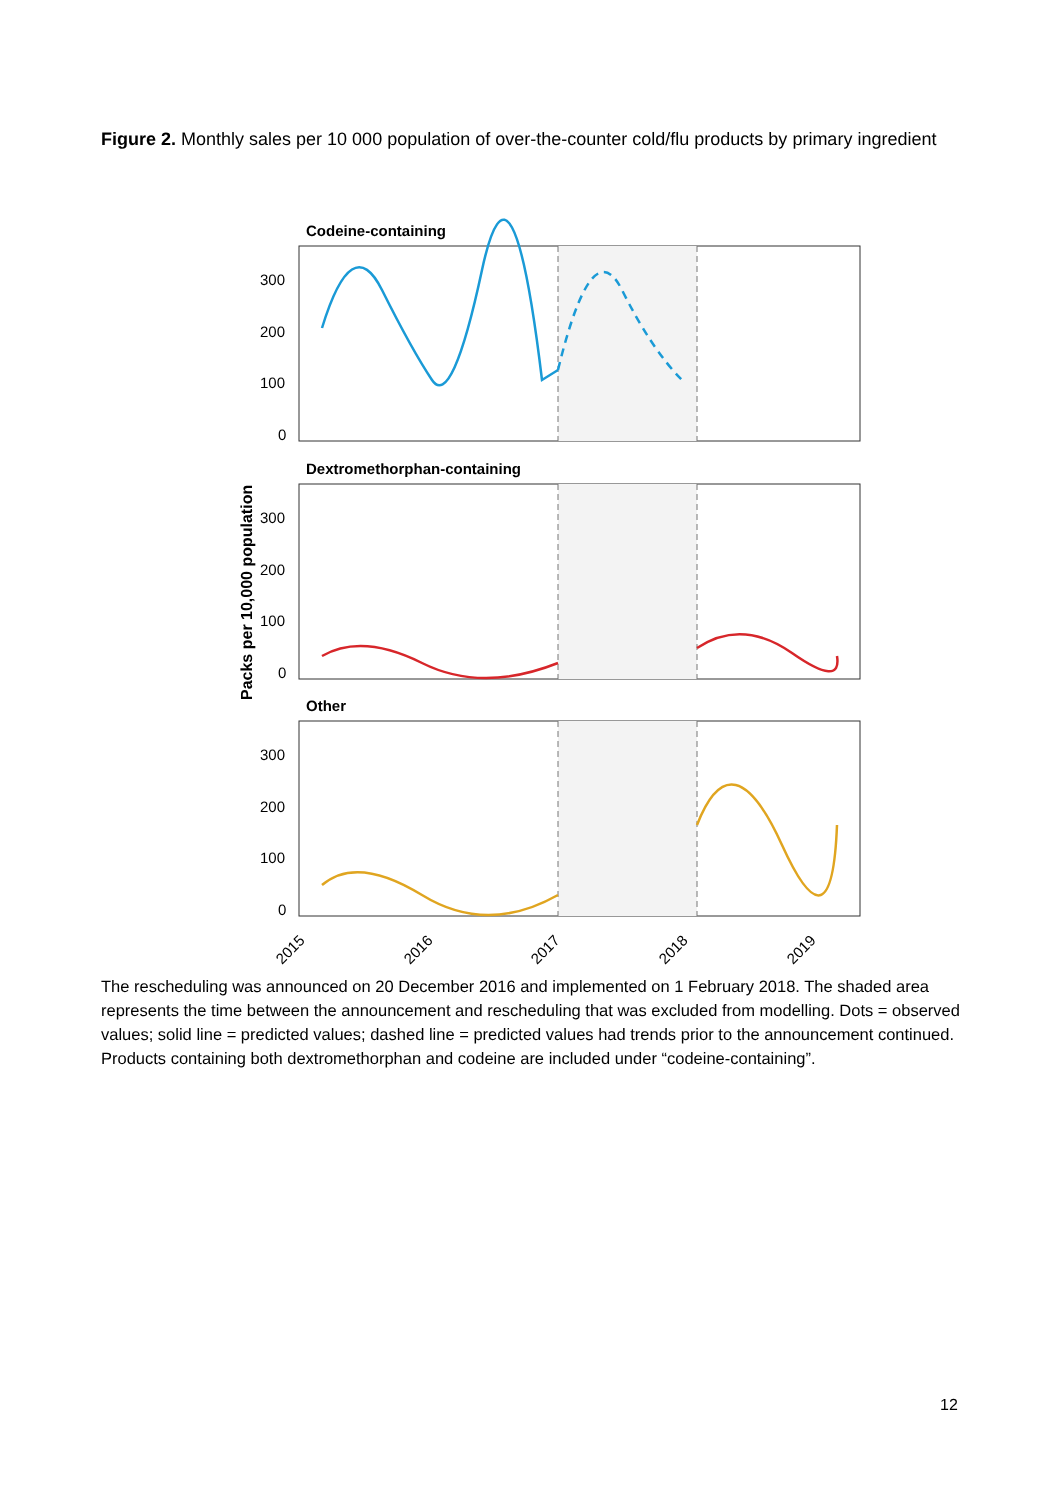Figure 2. Monthly sales per 10 000 population of over-the-counter cold/flu products by primary ingredient
Codeine-containing
300
200
100
0
Dextromethorphan-containing
300
200
100
0
Other
300
200
100
0
Packs per 10,000 population
2015
2016
2017
2018
2019
The rescheduling was announced on 20 December 2016 and implemented on 1 February 2018. The shaded area represents the time between the announcement and rescheduling that was excluded from modelling. Dots = observed values; solid line = predicted values; dashed line = predicted values had trends prior to the announcement continued. Products containing both dextromethorphan and codeine are included under “codeine-containing”.
12